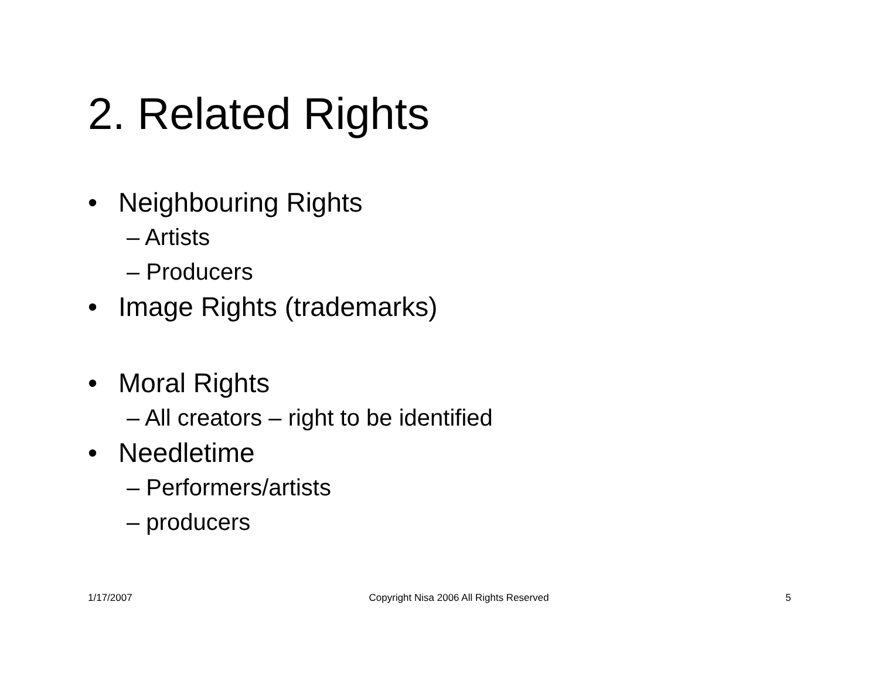2. Related Rights
• Neighbouring Rights
– Artists
– Producers
• Image Rights (trademarks)
• Moral Rights
– All creators – right to be identified
• Needletime
– Performers/artists
– producers
1/17/2007 Copyright Nisa 2006 All Rights Reserved 5